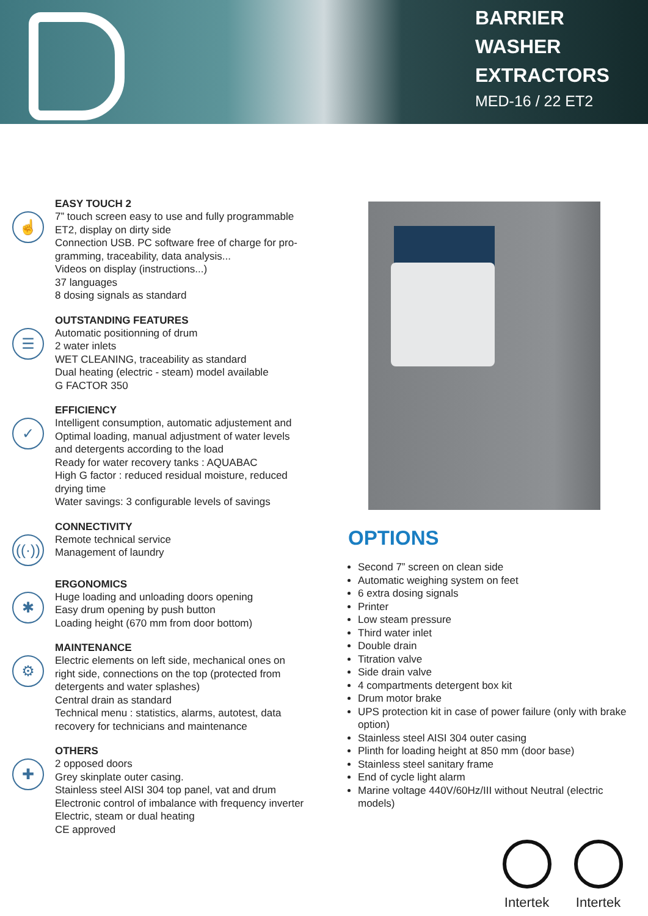BARRIER
WASHER
EXTRACTORS
MED-16 / 22 ET2
☝
EASY TOUCH 2
7” touch screen easy to use and fully programmable
ET2, display on dirty side
Connection USB. PC software free of charge for pro-
gramming, traceability, data analysis...
Videos on display (instructions...)
37 languages
8 dosing signals as standard
☰
OUTSTANDING FEATURES
Automatic positionning of drum
2 water inlets
WET CLEANING, traceability as standard
Dual heating (electric - steam) model available
G FACTOR 350
✓
EFFICIENCY
Intelligent consumption, automatic adjustement and
Optimal loading, manual adjustment of water levels
and detergents according to the load
Ready for water recovery tanks : AQUABAC
High G factor : reduced residual moisture, reduced
drying time
Water savings: 3 configurable levels of savings
((·))
CONNECTIVITY
Remote technical service
Management of laundry
✱
ERGONOMICS
Huge loading and unloading doors opening
Easy drum opening by push button
Loading height (670 mm from door bottom)
⚙
MAINTENANCE
Electric elements on left side, mechanical ones on
right side, connections on the top (protected from
detergents and water splashes)
Central drain as standard
Technical menu : statistics, alarms, autotest, data
recovery for technicians and maintenance
✚
OTHERS
2 opposed doors
Grey skinplate outer casing.
Stainless steel AISI 304 top panel, vat and drum
Electronic control of imbalance with frequency inverter
Electric, steam or dual heating
CE approved
OPTIONS
Second 7” screen on clean side
Automatic weighing system on feet
6 extra dosing signals
Printer
Low steam pressure
Third water inlet
Double drain
Titration valve
Side drain valve
4 compartments detergent box kit
Drum motor brake
UPS protection kit in case of power failure (only with brake option)
Stainless steel AISI 304 outer casing
Plinth for loading height at 850 mm (door base)
Stainless steel sanitary frame
End of cycle light alarm
Marine voltage 440V/60Hz/III without Neutral (electric models)
Intertek
Intertek